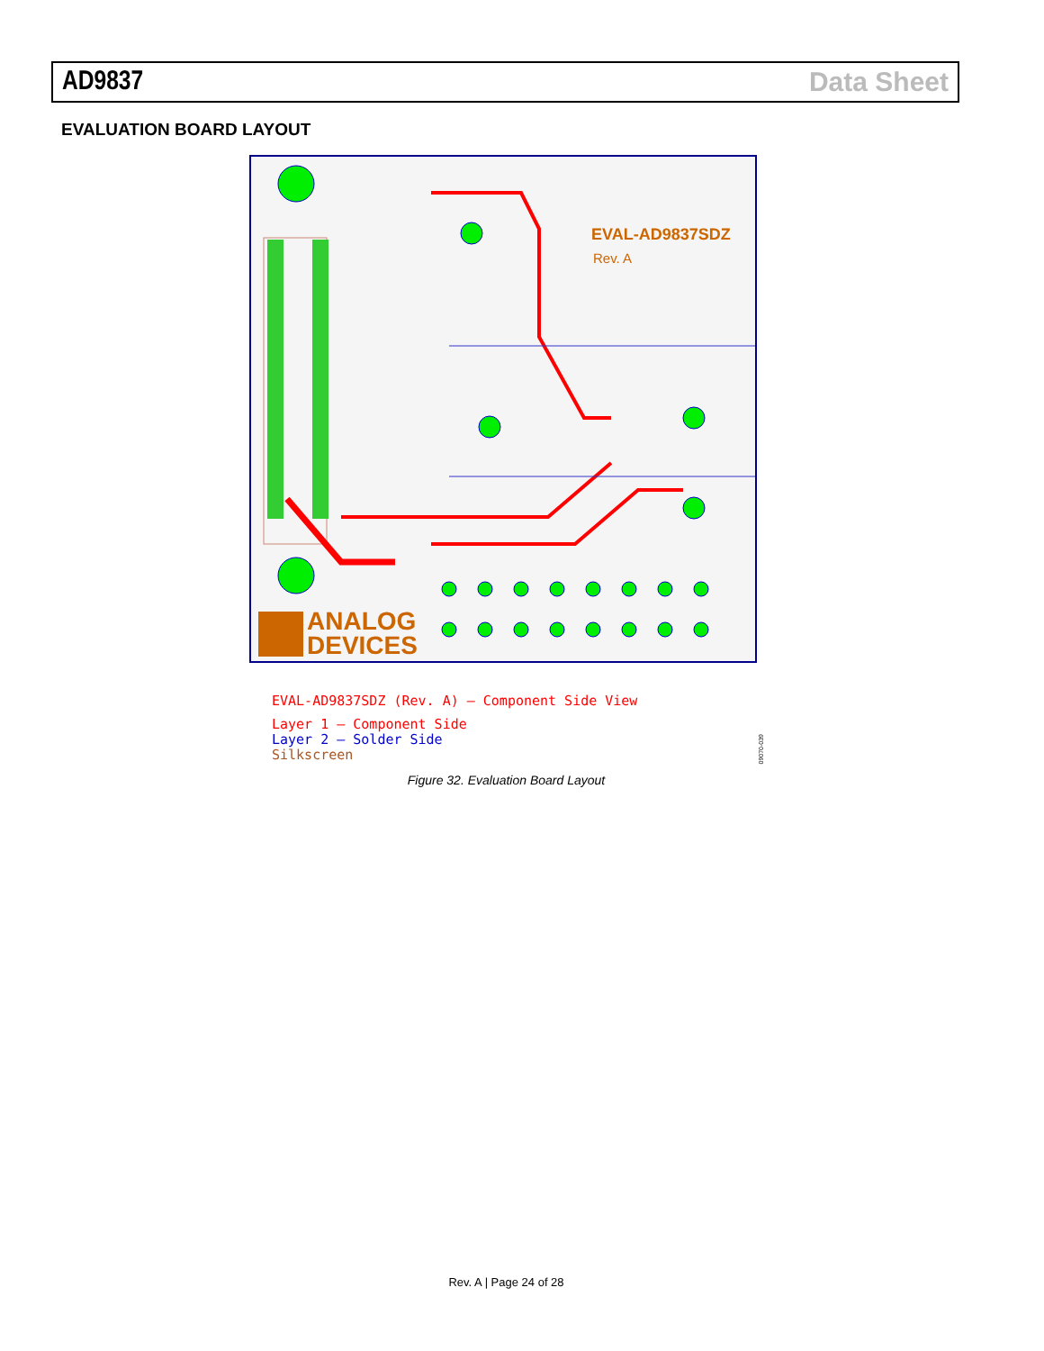AD9837 Data Sheet
EVALUATION BOARD LAYOUT
ANALOG
DEVICES
EVAL-AD9837SDZ
Rev. A
EVAL-AD9837SDZ (Rev. A) – Component Side View
Layer 1 – Component Side
Layer 2 – Solder Side
Silkscreen
09070-039
Figure 32. Evaluation Board Layout
Rev. A | Page 24 of 28